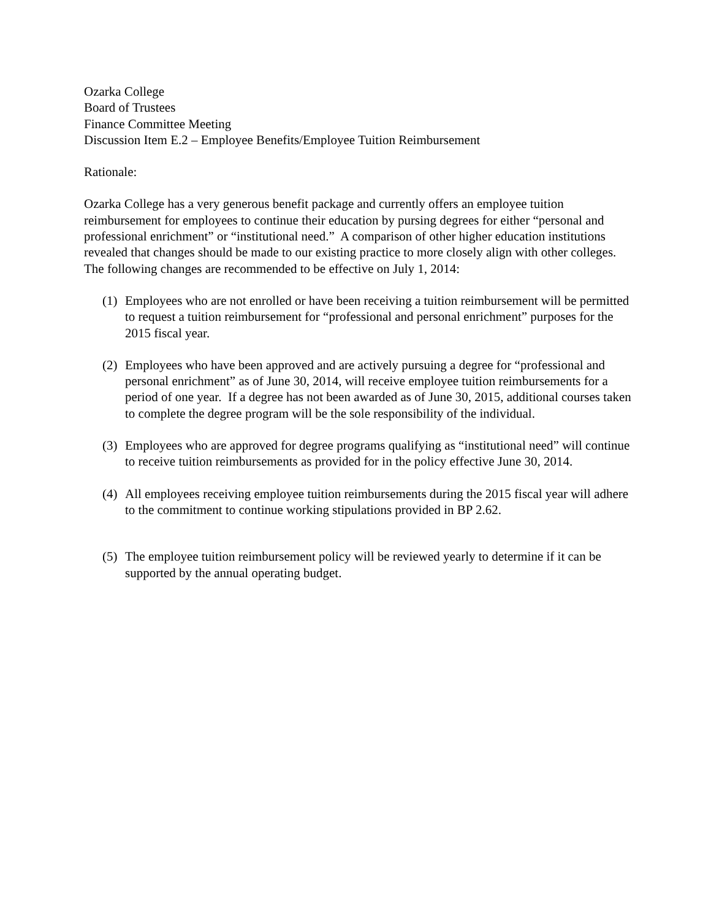Ozarka College
Board of Trustees
Finance Committee Meeting
Discussion Item E.2 – Employee Benefits/Employee Tuition Reimbursement
Rationale:
Ozarka College has a very generous benefit package and currently offers an employee tuition reimbursement for employees to continue their education by pursing degrees for either “personal and professional enrichment” or “institutional need.” A comparison of other higher education institutions revealed that changes should be made to our existing practice to more closely align with other colleges. The following changes are recommended to be effective on July 1, 2014:
(1) Employees who are not enrolled or have been receiving a tuition reimbursement will be permitted to request a tuition reimbursement for “professional and personal enrichment” purposes for the 2015 fiscal year.
(2) Employees who have been approved and are actively pursuing a degree for “professional and personal enrichment” as of June 30, 2014, will receive employee tuition reimbursements for a period of one year. If a degree has not been awarded as of June 30, 2015, additional courses taken to complete the degree program will be the sole responsibility of the individual.
(3) Employees who are approved for degree programs qualifying as “institutional need” will continue to receive tuition reimbursements as provided for in the policy effective June 30, 2014.
(4) All employees receiving employee tuition reimbursements during the 2015 fiscal year will adhere to the commitment to continue working stipulations provided in BP 2.62.
(5) The employee tuition reimbursement policy will be reviewed yearly to determine if it can be supported by the annual operating budget.